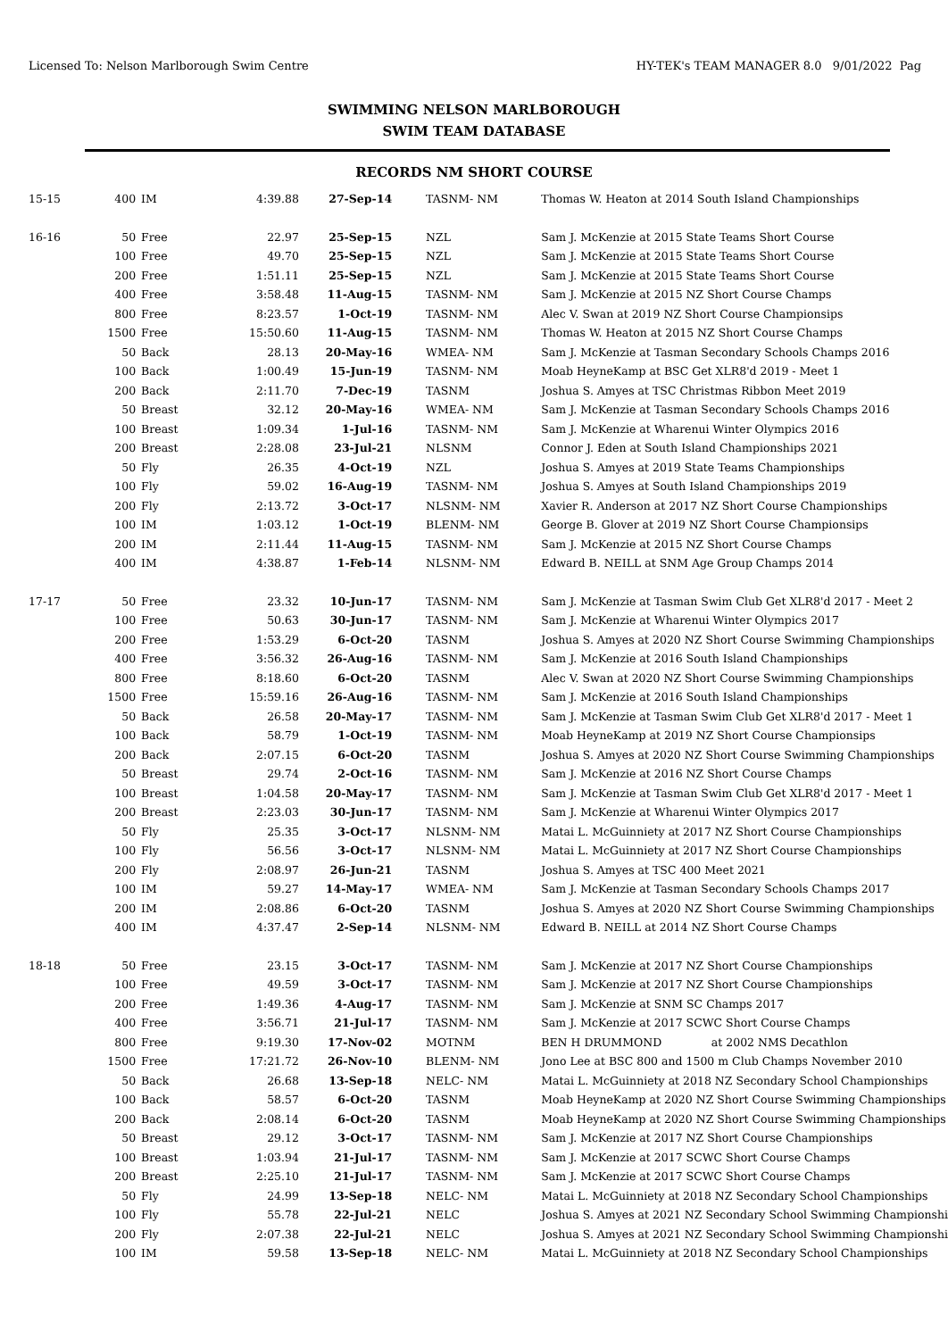Licensed To: Nelson Marlborough Swim Centre HY-TEK's TEAM MANAGER 8.0 9/01/2022 Pag
SWIMMING NELSON MARLBOROUGH
SWIM TEAM DATABASE
RECORDS NM SHORT COURSE
| 15-15 | 400 | IM | 4:39.88 | 27-Sep-14 | TASNM- NM | Thomas W. Heaton at 2014 South Island Championships |
| 16-16 | 50 | Free | 22.97 | 25-Sep-15 | NZL | Sam J. McKenzie at 2015 State Teams Short Course |
| | 100 | Free | 49.70 | 25-Sep-15 | NZL | Sam J. McKenzie at 2015 State Teams Short Course |
| | 200 | Free | 1:51.11 | 25-Sep-15 | NZL | Sam J. McKenzie at 2015 State Teams Short Course |
| | 400 | Free | 3:58.48 | 11-Aug-15 | TASNM- NM | Sam J. McKenzie at 2015 NZ Short Course Champs |
| | 800 | Free | 8:23.57 | 1-Oct-19 | TASNM- NM | Alec V. Swan at 2019 NZ Short Course Championsips |
| | 1500 | Free | 15:50.60 | 11-Aug-15 | TASNM- NM | Thomas W. Heaton at 2015 NZ Short Course Champs |
| | 50 | Back | 28.13 | 20-May-16 | WMEA- NM | Sam J. McKenzie at Tasman Secondary Schools Champs 2016 |
| | 100 | Back | 1:00.49 | 15-Jun-19 | TASNM- NM | Moab HeyneKamp at BSC Get XLR8'd 2019 - Meet 1 |
| | 200 | Back | 2:11.70 | 7-Dec-19 | TASNM | Joshua S. Amyes at TSC Christmas Ribbon Meet 2019 |
| | 50 | Breast | 32.12 | 20-May-16 | WMEA- NM | Sam J. McKenzie at Tasman Secondary Schools Champs 2016 |
| | 100 | Breast | 1:09.34 | 1-Jul-16 | TASNM- NM | Sam J. McKenzie at Wharenui Winter Olympics 2016 |
| | 200 | Breast | 2:28.08 | 23-Jul-21 | NLSNM | Connor J. Eden at South Island Championships 2021 |
| | 50 | Fly | 26.35 | 4-Oct-19 | NZL | Joshua S. Amyes at 2019 State Teams Championships |
| | 100 | Fly | 59.02 | 16-Aug-19 | TASNM- NM | Joshua S. Amyes at South Island Championships 2019 |
| | 200 | Fly | 2:13.72 | 3-Oct-17 | NLSNM- NM | Xavier R. Anderson at 2017 NZ Short Course Championships |
| | 100 | IM | 1:03.12 | 1-Oct-19 | BLENM- NM | George B. Glover at 2019 NZ Short Course Championsips |
| | 200 | IM | 2:11.44 | 11-Aug-15 | TASNM- NM | Sam J. McKenzie at 2015 NZ Short Course Champs |
| | 400 | IM | 4:38.87 | 1-Feb-14 | NLSNM- NM | Edward B. NEILL at SNM Age Group Champs 2014 |
| 17-17 | 50 | Free | 23.32 | 10-Jun-17 | TASNM- NM | Sam J. McKenzie at Tasman Swim Club Get XLR8'd 2017 - Meet 2 |
| | 100 | Free | 50.63 | 30-Jun-17 | TASNM- NM | Sam J. McKenzie at Wharenui Winter Olympics 2017 |
| | 200 | Free | 1:53.29 | 6-Oct-20 | TASNM | Joshua S. Amyes at 2020 NZ Short Course Swimming Championships |
| | 400 | Free | 3:56.32 | 26-Aug-16 | TASNM- NM | Sam J. McKenzie at 2016 South Island Championships |
| | 800 | Free | 8:18.60 | 6-Oct-20 | TASNM | Alec V. Swan at 2020 NZ Short Course Swimming Championships |
| | 1500 | Free | 15:59.16 | 26-Aug-16 | TASNM- NM | Sam J. McKenzie at 2016 South Island Championships |
| | 50 | Back | 26.58 | 20-May-17 | TASNM- NM | Sam J. McKenzie at Tasman Swim Club Get XLR8'd 2017 - Meet 1 |
| | 100 | Back | 58.79 | 1-Oct-19 | TASNM- NM | Moab HeyneKamp at 2019 NZ Short Course Championsips |
| | 200 | Back | 2:07.15 | 6-Oct-20 | TASNM | Joshua S. Amyes at 2020 NZ Short Course Swimming Championships |
| | 50 | Breast | 29.74 | 2-Oct-16 | TASNM- NM | Sam J. McKenzie at 2016 NZ Short Course Champs |
| | 100 | Breast | 1:04.58 | 20-May-17 | TASNM- NM | Sam J. McKenzie at Tasman Swim Club Get XLR8'd 2017 - Meet 1 |
| | 200 | Breast | 2:23.03 | 30-Jun-17 | TASNM- NM | Sam J. McKenzie at Wharenui Winter Olympics 2017 |
| | 50 | Fly | 25.35 | 3-Oct-17 | NLSNM- NM | Matai L. McGuinniety at 2017 NZ Short Course Championships |
| | 100 | Fly | 56.56 | 3-Oct-17 | NLSNM- NM | Matai L. McGuinniety at 2017 NZ Short Course Championships |
| | 200 | Fly | 2:08.97 | 26-Jun-21 | TASNM | Joshua S. Amyes at TSC 400 Meet 2021 |
| | 100 | IM | 59.27 | 14-May-17 | WMEA- NM | Sam J. McKenzie at Tasman Secondary Schools Champs 2017 |
| | 200 | IM | 2:08.86 | 6-Oct-20 | TASNM | Joshua S. Amyes at 2020 NZ Short Course Swimming Championships |
| | 400 | IM | 4:37.47 | 2-Sep-14 | NLSNM- NM | Edward B. NEILL at 2014 NZ Short Course Champs |
| 18-18 | 50 | Free | 23.15 | 3-Oct-17 | TASNM- NM | Sam J. McKenzie at 2017 NZ Short Course Championships |
| | 100 | Free | 49.59 | 3-Oct-17 | TASNM- NM | Sam J. McKenzie at 2017 NZ Short Course Championships |
| | 200 | Free | 1:49.36 | 4-Aug-17 | TASNM- NM | Sam J. McKenzie at SNM SC Champs 2017 |
| | 400 | Free | 3:56.71 | 21-Jul-17 | TASNM- NM | Sam J. McKenzie at 2017 SCWC Short Course Champs |
| | 800 | Free | 9:19.30 | 17-Nov-02 | MOTNM | BEN H DRUMMOND at 2002 NMS Decathlon |
| | 1500 | Free | 17:21.72 | 26-Nov-10 | BLENM- NM | Jono Lee at BSC 800 and 1500 m Club Champs November 2010 |
| | 50 | Back | 26.68 | 13-Sep-18 | NELC- NM | Matai L. McGuinniety at 2018 NZ Secondary School Championships |
| | 100 | Back | 58.57 | 6-Oct-20 | TASNM | Moab HeyneKamp at 2020 NZ Short Course Swimming Championships |
| | 200 | Back | 2:08.14 | 6-Oct-20 | TASNM | Moab HeyneKamp at 2020 NZ Short Course Swimming Championships |
| | 50 | Breast | 29.12 | 3-Oct-17 | TASNM- NM | Sam J. McKenzie at 2017 NZ Short Course Championships |
| | 100 | Breast | 1:03.94 | 21-Jul-17 | TASNM- NM | Sam J. McKenzie at 2017 SCWC Short Course Champs |
| | 200 | Breast | 2:25.10 | 21-Jul-17 | TASNM- NM | Sam J. McKenzie at 2017 SCWC Short Course Champs |
| | 50 | Fly | 24.99 | 13-Sep-18 | NELC- NM | Matai L. McGuinniety at 2018 NZ Secondary School Championships |
| | 100 | Fly | 55.78 | 22-Jul-21 | NELC | Joshua S. Amyes at 2021 NZ Secondary School Swimming Championshi |
| | 200 | Fly | 2:07.38 | 22-Jul-21 | NELC | Joshua S. Amyes at 2021 NZ Secondary School Swimming Championshi |
| | 100 | IM | 59.58 | 13-Sep-18 | NELC- NM | Matai L. McGuinniety at 2018 NZ Secondary School Championships |